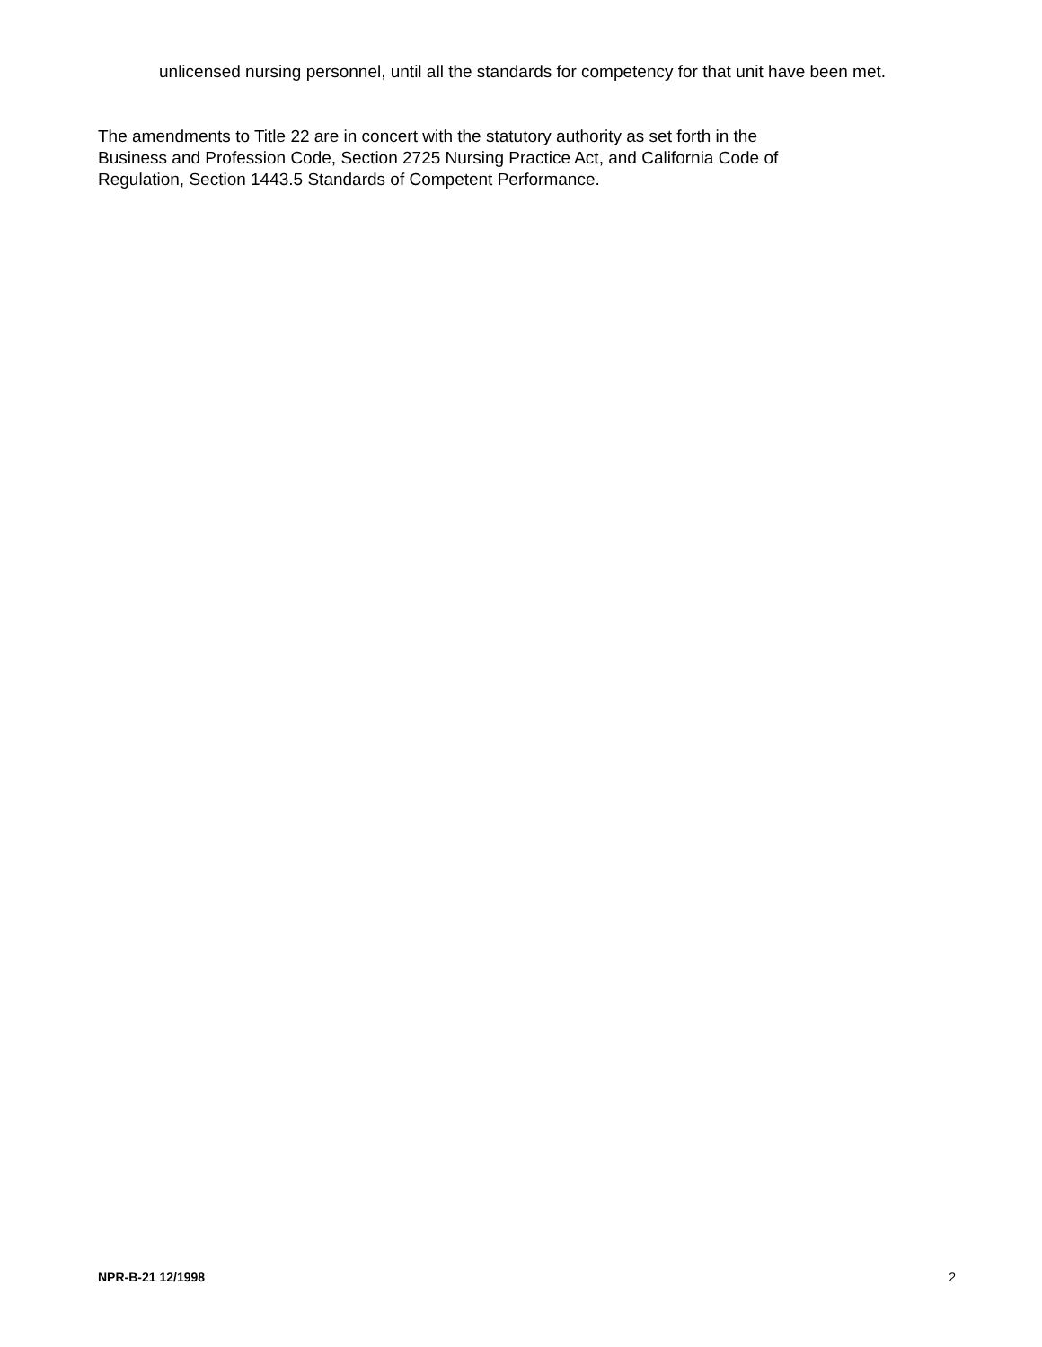unlicensed nursing personnel, until all the standards for competency for that unit have been met.
The amendments to Title 22 are in concert with the statutory authority as set forth in the
Business and Profession Code, Section 2725 Nursing Practice Act, and California Code of
Regulation, Section 1443.5 Standards of Competent Performance.
NPR-B-21 12/1998 2